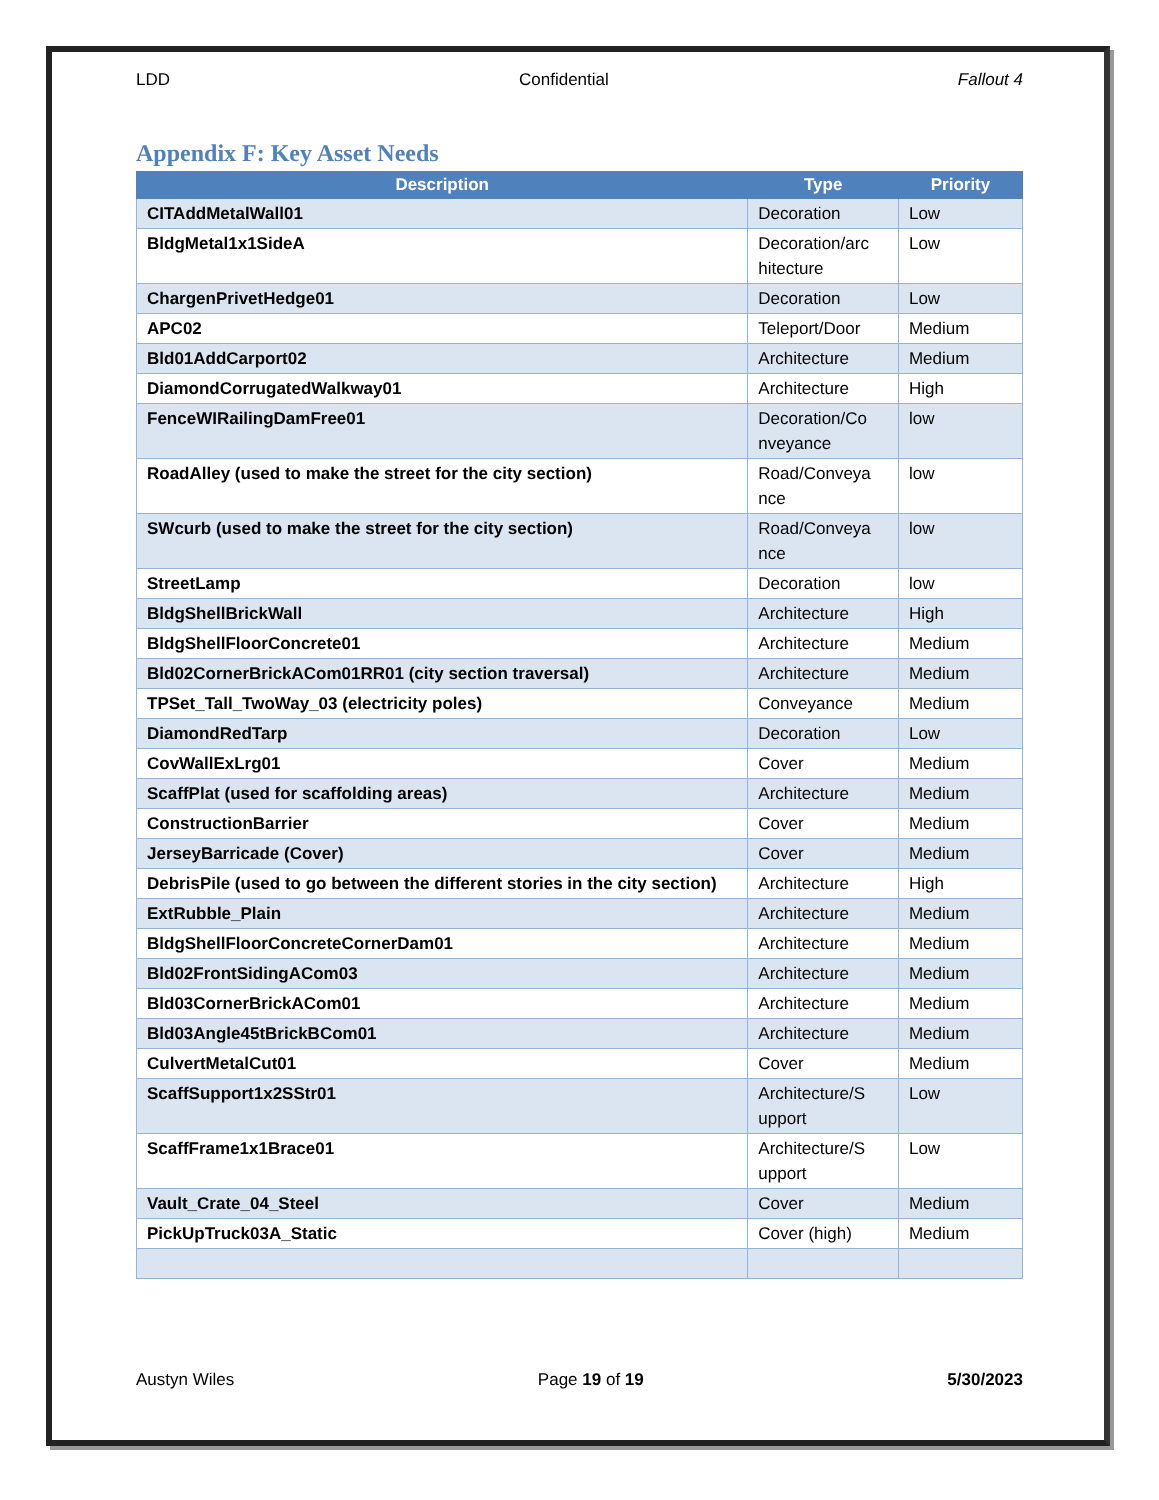LDD Confidential Fallout 4
Appendix F: Key Asset Needs
| Description | Type | Priority |
| --- | --- | --- |
| CITAddMetalWall01 | Decoration | Low |
| BldgMetal1x1SideA | Decoration/arc hitecture | Low |
| ChargenPrivetHedge01 | Decoration | Low |
| APC02 | Teleport/Door | Medium |
| Bld01AddCarport02 | Architecture | Medium |
| DiamondCorrugatedWalkway01 | Architecture | High |
| FenceWIRailingDamFree01 | Decoration/Co nveyance | low |
| RoadAlley (used to make the street for the city section) | Road/Conveya nce | low |
| SWcurb (used to make the street for the city section) | Road/Conveya nce | low |
| StreetLamp | Decoration | low |
| BldgShellBrickWall | Architecture | High |
| BldgShellFloorConcrete01 | Architecture | Medium |
| Bld02CornerBrickACom01RR01 (city section traversal) | Architecture | Medium |
| TPSet_Tall_TwoWay_03 (electricity poles) | Conveyance | Medium |
| DiamondRedTarp | Decoration | Low |
| CovWallExLrg01 | Cover | Medium |
| ScaffPlat (used for scaffolding areas) | Architecture | Medium |
| ConstructionBarrier | Cover | Medium |
| JerseyBarricade (Cover) | Cover | Medium |
| DebrisPile (used to go between the different stories in the city section) | Architecture | High |
| ExtRubble_Plain | Architecture | Medium |
| BldgShellFloorConcreteCornerDam01 | Architecture | Medium |
| Bld02FrontSidingACom03 | Architecture | Medium |
| Bld03CornerBrickACom01 | Architecture | Medium |
| Bld03Angle45tBrickBCom01 | Architecture | Medium |
| CulvertMetalCut01 | Cover | Medium |
| ScaffSupport1x2SStr01 | Architecture/S upport | Low |
| ScaffFrame1x1Brace01 | Architecture/S upport | Low |
| Vault_Crate_04_Steel | Cover | Medium |
| PickUpTruck03A_Static | Cover (high) | Medium |
Austyn Wiles Page 19 of 19 5/30/2023